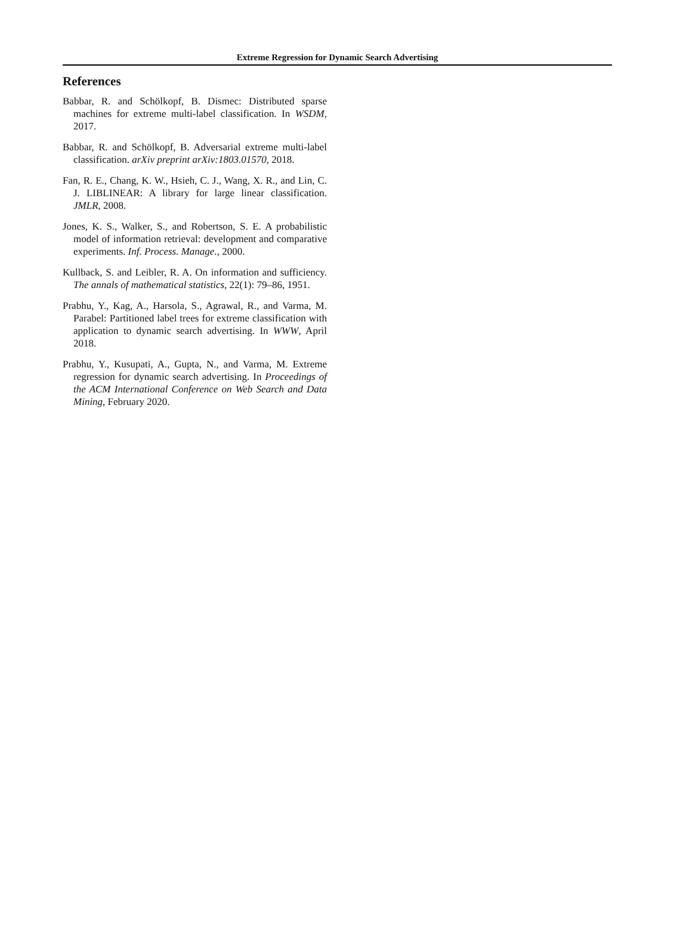Extreme Regression for Dynamic Search Advertising
References
Babbar, R. and Schölkopf, B. Dismec: Distributed sparse machines for extreme multi-label classification. In WSDM, 2017.
Babbar, R. and Schölkopf, B. Adversarial extreme multi-label classification. arXiv preprint arXiv:1803.01570, 2018.
Fan, R. E., Chang, K. W., Hsieh, C. J., Wang, X. R., and Lin, C. J. LIBLINEAR: A library for large linear classification. JMLR, 2008.
Jones, K. S., Walker, S., and Robertson, S. E. A probabilistic model of information retrieval: development and comparative experiments. Inf. Process. Manage., 2000.
Kullback, S. and Leibler, R. A. On information and sufficiency. The annals of mathematical statistics, 22(1): 79–86, 1951.
Prabhu, Y., Kag, A., Harsola, S., Agrawal, R., and Varma, M. Parabel: Partitioned label trees for extreme classification with application to dynamic search advertising. In WWW, April 2018.
Prabhu, Y., Kusupati, A., Gupta, N., and Varma, M. Extreme regression for dynamic search advertising. In Proceedings of the ACM International Conference on Web Search and Data Mining, February 2020.